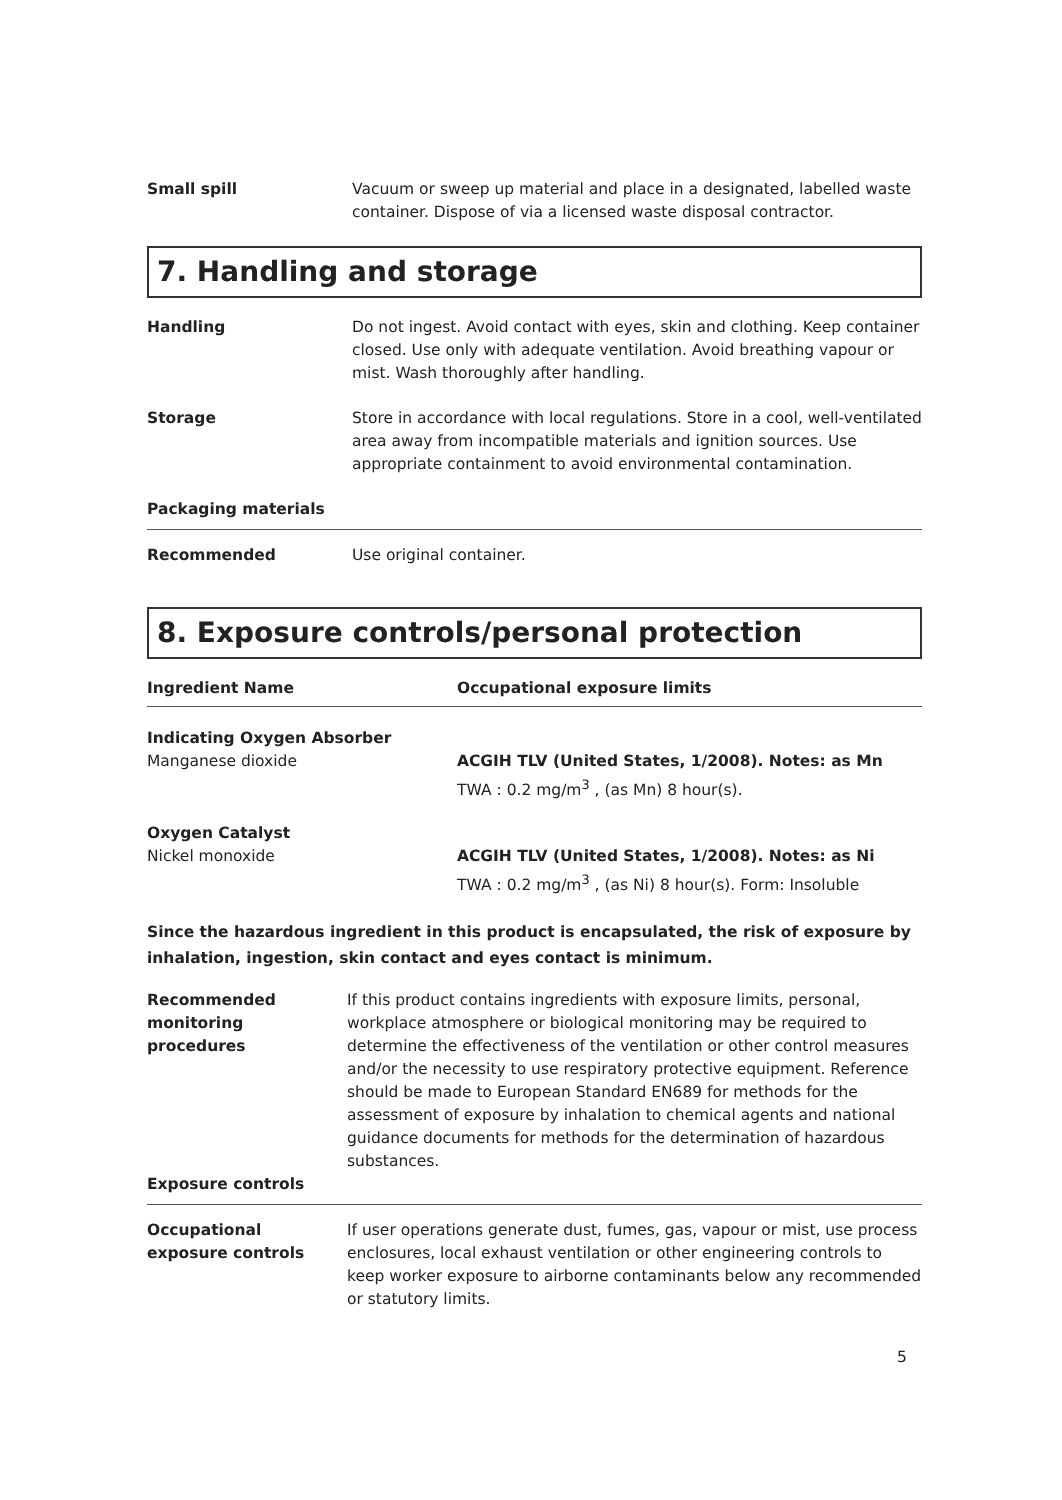Small spill Vacuum or sweep up material and place in a designated, labelled waste container. Dispose of via a licensed waste disposal contractor.
7. Handling and storage
Handling Do not ingest. Avoid contact with eyes, skin and clothing. Keep container closed. Use only with adequate ventilation. Avoid breathing vapour or mist. Wash thoroughly after handling.
Storage Store in accordance with local regulations. Store in a cool, well-ventilated area away from incompatible materials and ignition sources. Use appropriate containment to avoid environmental contamination.
Packaging materials
Recommended Use original container.
8. Exposure controls/personal protection
| Ingredient Name | Occupational exposure limits |
| --- | --- |
| Indicating Oxygen Absorber Manganese dioxide | ACGIH TLV (United States, 1/2008). Notes: as Mn TWA : 0.2 mg/m<sup>3</sup> , (as Mn) 8 hour(s). |
| Oxygen Catalyst Nickel monoxide | ACGIH TLV (United States, 1/2008). Notes: as Ni TWA : 0.2 mg/m<sup>3</sup> , (as Ni) 8 hour(s). Form: Insoluble |
Since the hazardous ingredient in this product is encapsulated, the risk of exposure by inhalation, ingestion, skin contact and eyes contact is minimum.
Recommended monitoring procedures
If this product contains ingredients with exposure limits, personal, workplace atmosphere or biological monitoring may be required to determine the effectiveness of the ventilation or other control measures and/or the necessity to use respiratory protective equipment. Reference should be made to European Standard EN689 for methods for the assessment of exposure by inhalation to chemical agents and national guidance documents for methods for the determination of hazardous substances.
Exposure controls
Occupational exposure controls
If user operations generate dust, fumes, gas, vapour or mist, use process enclosures, local exhaust ventilation or other engineering controls to keep worker exposure to airborne contaminants below any recommended or statutory limits.
5